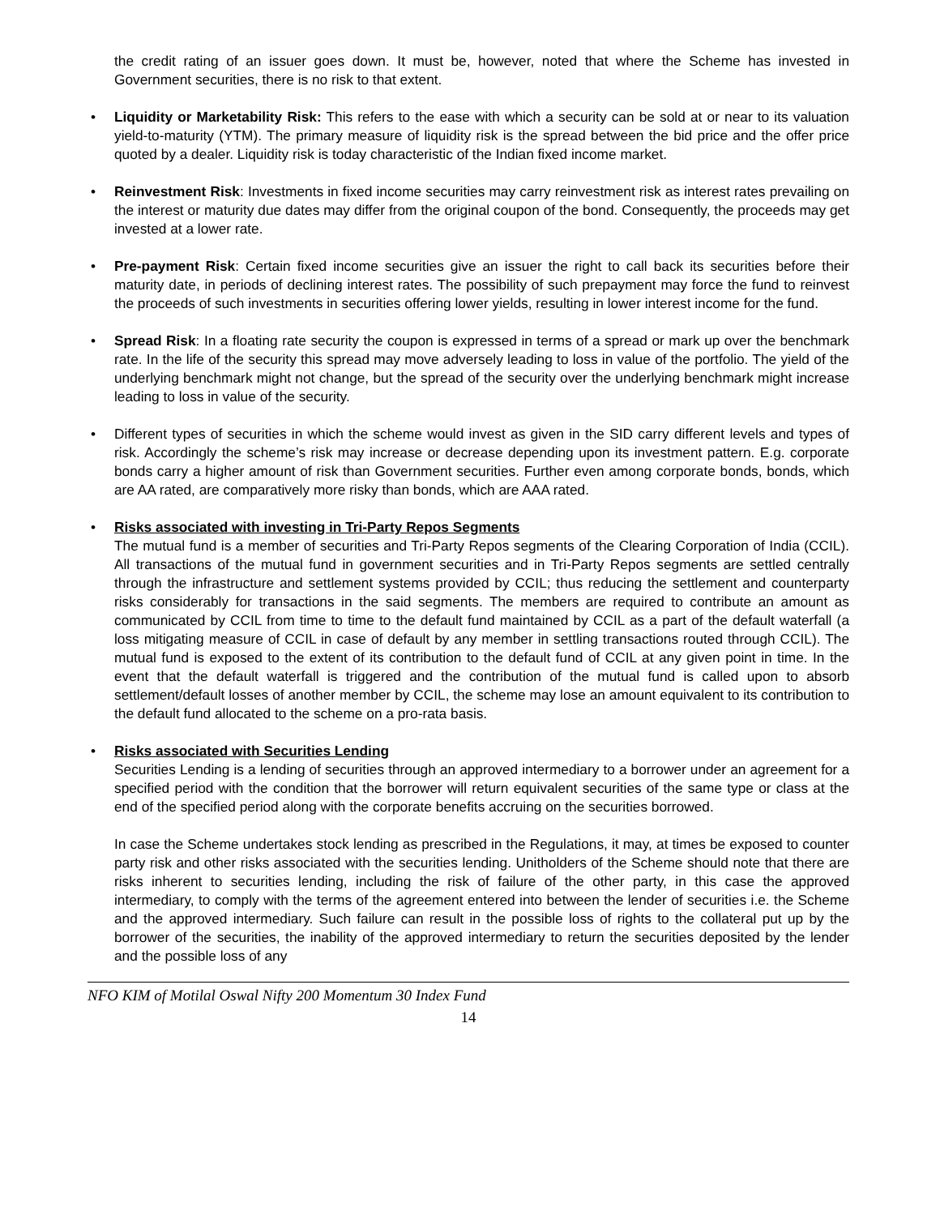the credit rating of an issuer goes down. It must be, however, noted that where the Scheme has invested in Government securities, there is no risk to that extent.
• Liquidity or Marketability Risk: This refers to the ease with which a security can be sold at or near to its valuation yield-to-maturity (YTM). The primary measure of liquidity risk is the spread between the bid price and the offer price quoted by a dealer. Liquidity risk is today characteristic of the Indian fixed income market.
• Reinvestment Risk: Investments in fixed income securities may carry reinvestment risk as interest rates prevailing on the interest or maturity due dates may differ from the original coupon of the bond. Consequently, the proceeds may get invested at a lower rate.
• Pre-payment Risk: Certain fixed income securities give an issuer the right to call back its securities before their maturity date, in periods of declining interest rates. The possibility of such prepayment may force the fund to reinvest the proceeds of such investments in securities offering lower yields, resulting in lower interest income for the fund.
• Spread Risk: In a floating rate security the coupon is expressed in terms of a spread or mark up over the benchmark rate. In the life of the security this spread may move adversely leading to loss in value of the portfolio. The yield of the underlying benchmark might not change, but the spread of the security over the underlying benchmark might increase leading to loss in value of the security.
• Different types of securities in which the scheme would invest as given in the SID carry different levels and types of risk. Accordingly the scheme’s risk may increase or decrease depending upon its investment pattern. E.g. corporate bonds carry a higher amount of risk than Government securities. Further even among corporate bonds, bonds, which are AA rated, are comparatively more risky than bonds, which are AAA rated.
• Risks associated with investing in Tri-Party Repos Segments
The mutual fund is a member of securities and Tri-Party Repos segments of the Clearing Corporation of India (CCIL). All transactions of the mutual fund in government securities and in Tri-Party Repos segments are settled centrally through the infrastructure and settlement systems provided by CCIL; thus reducing the settlement and counterparty risks considerably for transactions in the said segments. The members are required to contribute an amount as communicated by CCIL from time to time to the default fund maintained by CCIL as a part of the default waterfall (a loss mitigating measure of CCIL in case of default by any member in settling transactions routed through CCIL). The mutual fund is exposed to the extent of its contribution to the default fund of CCIL at any given point in time. In the event that the default waterfall is triggered and the contribution of the mutual fund is called upon to absorb settlement/default losses of another member by CCIL, the scheme may lose an amount equivalent to its contribution to the default fund allocated to the scheme on a pro-rata basis.
• Risks associated with Securities Lending
Securities Lending is a lending of securities through an approved intermediary to a borrower under an agreement for a specified period with the condition that the borrower will return equivalent securities of the same type or class at the end of the specified period along with the corporate benefits accruing on the securities borrowed.
In case the Scheme undertakes stock lending as prescribed in the Regulations, it may, at times be exposed to counter party risk and other risks associated with the securities lending. Unitholders of the Scheme should note that there are risks inherent to securities lending, including the risk of failure of the other party, in this case the approved intermediary, to comply with the terms of the agreement entered into between the lender of securities i.e. the Scheme and the approved intermediary. Such failure can result in the possible loss of rights to the collateral put up by the borrower of the securities, the inability of the approved intermediary to return the securities deposited by the lender and the possible loss of any
NFO KIM of Motilal Oswal Nifty 200 Momentum 30 Index Fund
14